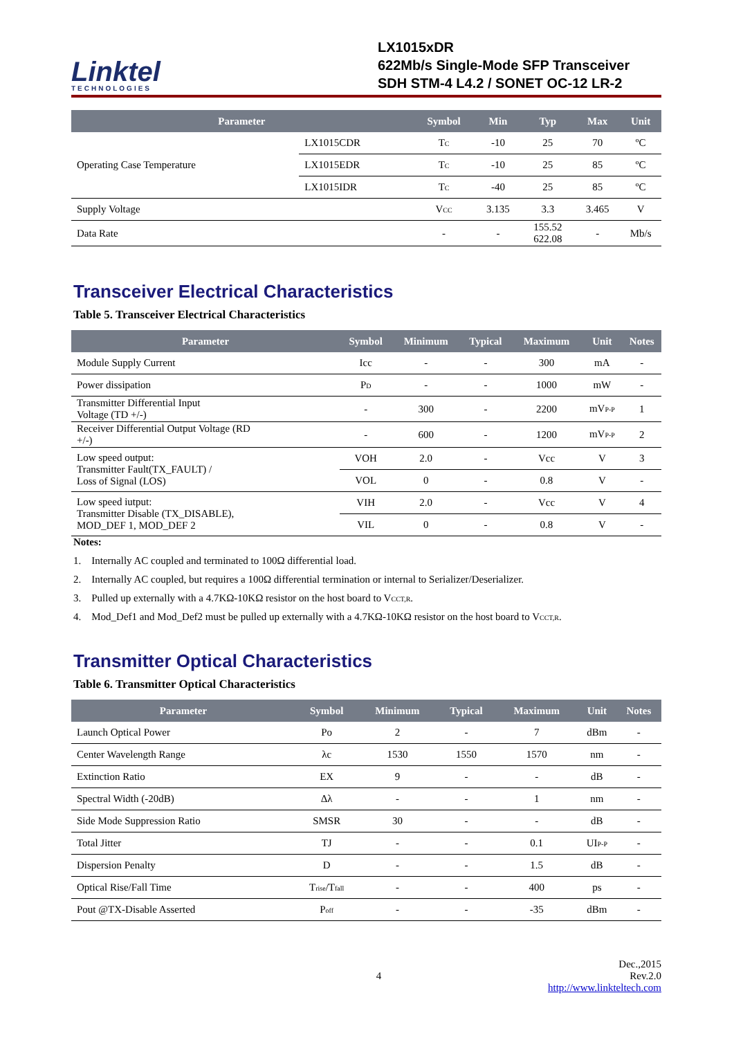Linktel
TECHNOLOGIES
LX1015xDR
622Mb/s Single-Mode SFP Transceiver
SDH STM-4 L4.2 / SONET OC-12 LR-2
| Parameter | | Symbol | Min | Typ | Max | Unit |
| --- | --- | --- | --- | --- | --- | --- |
| Operating Case Temperature | LX1015CDR | T<sub>C</sub> | -10 | 25 | 70 | ºC |
| | LX1015EDR | T<sub>C</sub> | -10 | 25 | 85 | ºC |
| | LX1015IDR | T<sub>C</sub> | -40 | 25 | 85 | ºC |
| Supply Voltage | | V<sub>CC</sub> | 3.135 | 3.3 | 3.465 | V |
| Data Rate | | - | - | 155.52 622.08 | - | Mb/s |
Transceiver Electrical Characteristics
Table 5. Transceiver Electrical Characteristics
| Parameter | Symbol | Minimum | Typical | Maximum | Unit | Notes |
| --- | --- | --- | --- | --- | --- | --- |
| Module Supply Current | Icc | - | - | 300 | mA | - |
| Power dissipation | P<sub>D</sub> | - | - | 1000 | mW | - |
| Transmitter Differential Input Voltage (TD +/-) | - | 300 | - | 2200 | mV<sub>P-P</sub> | 1 |
| Receiver Differential Output Voltage (RD +/-) | - | 600 | - | 1200 | mV<sub>P-P</sub> | 2 |
| Low speed output: Transmitter Fault(TX_FAULT) / Loss of Signal (LOS) | VOH | 2.0 | - | Vcc | V | 3 |
| | VOL | 0 | - | 0.8 | V | - |
| Low speed iutput: Transmitter Disable (TX_DISABLE), MOD_DEF 1, MOD_DEF 2 | VIH | 2.0 | - | Vcc | V | 4 |
| | VIL | 0 | - | 0.8 | V | - |
Notes:
1. Internally AC coupled and terminated to 100Ω differential load.
2. Internally AC coupled, but requires a 100Ω differential termination or internal to Serializer/Deserializer.
3. Pulled up externally with a 4.7KΩ-10KΩ resistor on the host board to V<sub>CCT,R</sub>.
4. Mod_Def1 and Mod_Def2 must be pulled up externally with a 4.7KΩ-10KΩ resistor on the host board to V<sub>CCT,R</sub>.
Transmitter Optical Characteristics
Table 6. Transmitter Optical Characteristics
| Parameter | Symbol | Minimum | Typical | Maximum | Unit | Notes |
| --- | --- | --- | --- | --- | --- | --- |
| Launch Optical Power | Po | 2 | - | 7 | dBm | - |
| Center Wavelength Range | λc | 1530 | 1550 | 1570 | nm | - |
| Extinction Ratio | EX | 9 | - | - | dB | - |
| Spectral Width (-20dB) | Δλ | - | - | 1 | nm | - |
| Side Mode Suppression Ratio | SMSR | 30 | - | - | dB | - |
| Total Jitter | TJ | - | - | 0.1 | UI<sub>P-P</sub> | - |
| Dispersion Penalty | D | - | - | 1.5 | dB | - |
| Optical Rise/Fall Time | T<sub>rise</sub>/T<sub>fall</sub> | - | - | 400 | ps | - |
| Pout @TX-Disable Asserted | P<sub>off</sub> | - | - | -35 | dBm | - |
4 Dec.,2015
Rev.2.0
http://www.linkteltech.com